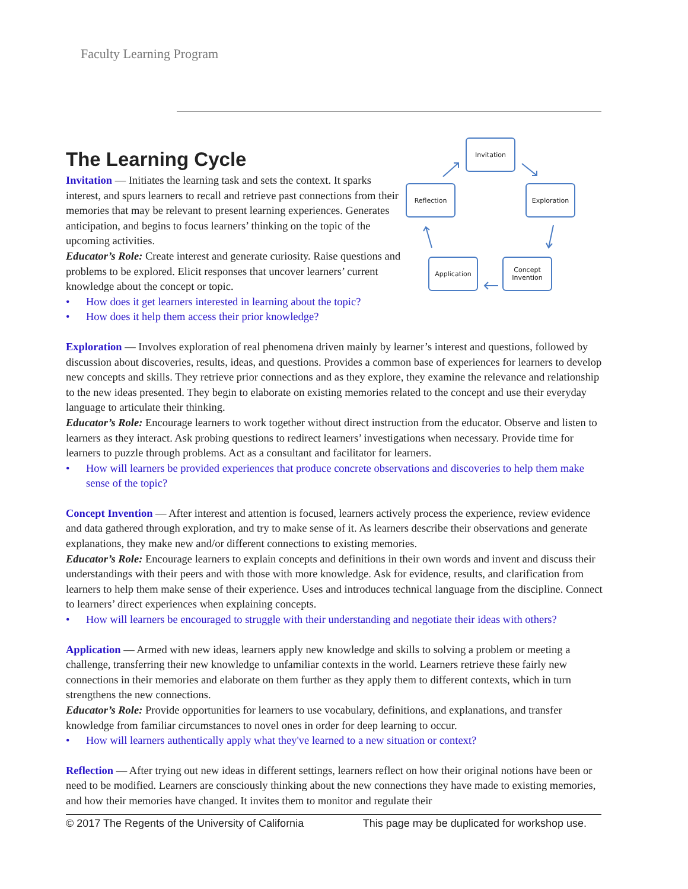Faculty Learning Program
The Learning Cycle
Invitation — Initiates the learning task and sets the context. It sparks interest, and spurs learners to recall and retrieve past connections from their memories that may be relevant to present learning experiences. Generates anticipation, and begins to focus learners’ thinking on the topic of the upcoming activities.
Educator’s Role: Create interest and generate curiosity. Raise questions and problems to be explored. Elicit responses that uncover learners’ current knowledge about the concept or topic.
• How does it get learners interested in learning about the topic?
• How does it help them access their prior knowledge?
Invitation
Exploration
Reflection
Application
Concept
Invention
Exploration — Involves exploration of real phenomena driven mainly by learner’s interest and questions, followed by discussion about discoveries, results, ideas, and questions. Provides a common base of experiences for learners to develop new concepts and skills. They retrieve prior connections and as they explore, they examine the relevance and relationship to the new ideas presented. They begin to elaborate on existing memories related to the concept and use their everyday language to articulate their thinking.
Educator’s Role: Encourage learners to work together without direct instruction from the educator. Observe and listen to learners as they interact. Ask probing questions to redirect learners’ investigations when necessary. Provide time for learners to puzzle through problems. Act as a consultant and facilitator for learners.
• How will learners be provided experiences that produce concrete observations and discoveries to help them make sense of the topic?
Concept Invention — After interest and attention is focused, learners actively process the experience, review evidence and data gathered through exploration, and try to make sense of it. As learners describe their observations and generate explanations, they make new and/or different connections to existing memories.
Educator’s Role: Encourage learners to explain concepts and definitions in their own words and invent and discuss their understandings with their peers and with those with more knowledge. Ask for evidence, results, and clarification from learners to help them make sense of their experience. Uses and introduces technical language from the discipline. Connect to learners’ direct experiences when explaining concepts.
• How will learners be encouraged to struggle with their understanding and negotiate their ideas with others?
Application — Armed with new ideas, learners apply new knowledge and skills to solving a problem or meeting a challenge, transferring their new knowledge to unfamiliar contexts in the world. Learners retrieve these fairly new connections in their memories and elaborate on them further as they apply them to different contexts, which in turn strengthens the new connections.
Educator’s Role: Provide opportunities for learners to use vocabulary, definitions, and explanations, and transfer knowledge from familiar circumstances to novel ones in order for deep learning to occur.
• How will learners authentically apply what they've learned to a new situation or context?
Reflection — After trying out new ideas in different settings, learners reflect on how their original notions have been or need to be modified. Learners are consciously thinking about the new connections they have made to existing memories, and how their memories have changed. It invites them to monitor and regulate their
© 2017 The Regents of the University of California This page may be duplicated for workshop use.